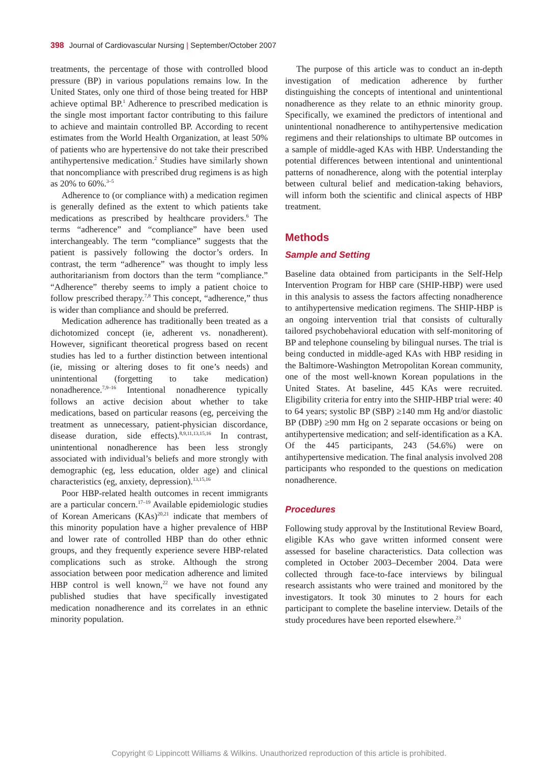398 Journal of Cardiovascular Nursing | September/October 2007
treatments, the percentage of those with controlled blood pressure (BP) in various populations remains low. In the United States, only one third of those being treated for HBP achieve optimal BP.<sup>1</sup> Adherence to prescribed medication is the single most important factor contributing to this failure to achieve and maintain controlled BP. According to recent estimates from the World Health Organization, at least 50% of patients who are hypertensive do not take their prescribed antihypertensive medication.<sup>2</sup> Studies have similarly shown that noncompliance with prescribed drug regimens is as high as 20% to 60%.<sup>3–5</sup>
Adherence to (or compliance with) a medication regimen is generally defined as the extent to which patients take medications as prescribed by healthcare providers.<sup>6</sup> The terms “adherence” and “compliance” have been used interchangeably. The term “compliance” suggests that the patient is passively following the doctor’s orders. In contrast, the term “adherence” was thought to imply less authoritarianism from doctors than the term “compliance.” “Adherence” thereby seems to imply a patient choice to follow prescribed therapy.<sup>7,8</sup> This concept, “adherence,” thus is wider than compliance and should be preferred.
Medication adherence has traditionally been treated as a dichotomized concept (ie, adherent vs. nonadherent). However, significant theoretical progress based on recent studies has led to a further distinction between intentional (ie, missing or altering doses to fit one’s needs) and unintentional (forgetting to take medication) nonadherence.<sup>7,9–16</sup> Intentional nonadherence typically follows an active decision about whether to take medications, based on particular reasons (eg, perceiving the treatment as unnecessary, patient-physician discordance, disease duration, side effects).<sup>8,9,11,13,15,16</sup> In contrast, unintentional nonadherence has been less strongly associated with individual’s beliefs and more strongly with demographic (eg, less education, older age) and clinical characteristics (eg, anxiety, depression).<sup>13,15,16</sup>
Poor HBP-related health outcomes in recent immigrants are a particular concern.<sup>17–19</sup> Available epidemiologic studies of Korean Americans (KAs)<sup>20,21</sup> indicate that members of this minority population have a higher prevalence of HBP and lower rate of controlled HBP than do other ethnic groups, and they frequently experience severe HBP-related complications such as stroke. Although the strong association between poor medication adherence and limited HBP control is well known,<sup>22</sup> we have not found any published studies that have specifically investigated medication nonadherence and its correlates in an ethnic minority population.
The purpose of this article was to conduct an in-depth investigation of medication adherence by further distinguishing the concepts of intentional and unintentional nonadherence as they relate to an ethnic minority group. Specifically, we examined the predictors of intentional and unintentional nonadherence to antihypertensive medication regimens and their relationships to ultimate BP outcomes in a sample of middle-aged KAs with HBP. Understanding the potential differences between intentional and unintentional patterns of nonadherence, along with the potential interplay between cultural belief and medication-taking behaviors, will inform both the scientific and clinical aspects of HBP treatment.
Methods
Sample and Setting
Baseline data obtained from participants in the Self-Help Intervention Program for HBP care (SHIP-HBP) were used in this analysis to assess the factors affecting nonadherence to antihypertensive medication regimens. The SHIP-HBP is an ongoing intervention trial that consists of culturally tailored psychobehavioral education with self-monitoring of BP and telephone counseling by bilingual nurses. The trial is being conducted in middle-aged KAs with HBP residing in the Baltimore-Washington Metropolitan Korean community, one of the most well-known Korean populations in the United States. At baseline, 445 KAs were recruited. Eligibility criteria for entry into the SHIP-HBP trial were: 40 to 64 years; systolic BP (SBP) ≥140 mm Hg and/or diastolic BP (DBP) ≥90 mm Hg on 2 separate occasions or being on antihypertensive medication; and self-identification as a KA. Of the 445 participants, 243 (54.6%) were on antihypertensive medication. The final analysis involved 208 participants who responded to the questions on medication nonadherence.
Procedures
Following study approval by the Institutional Review Board, eligible KAs who gave written informed consent were assessed for baseline characteristics. Data collection was completed in October 2003–December 2004. Data were collected through face-to-face interviews by bilingual research assistants who were trained and monitored by the investigators. It took 30 minutes to 2 hours for each participant to complete the baseline interview. Details of the study procedures have been reported elsewhere.<sup>23</sup>
Copyright © Lippincott Williams & Wilkins. Unauthorized reproduction of this article is prohibited.